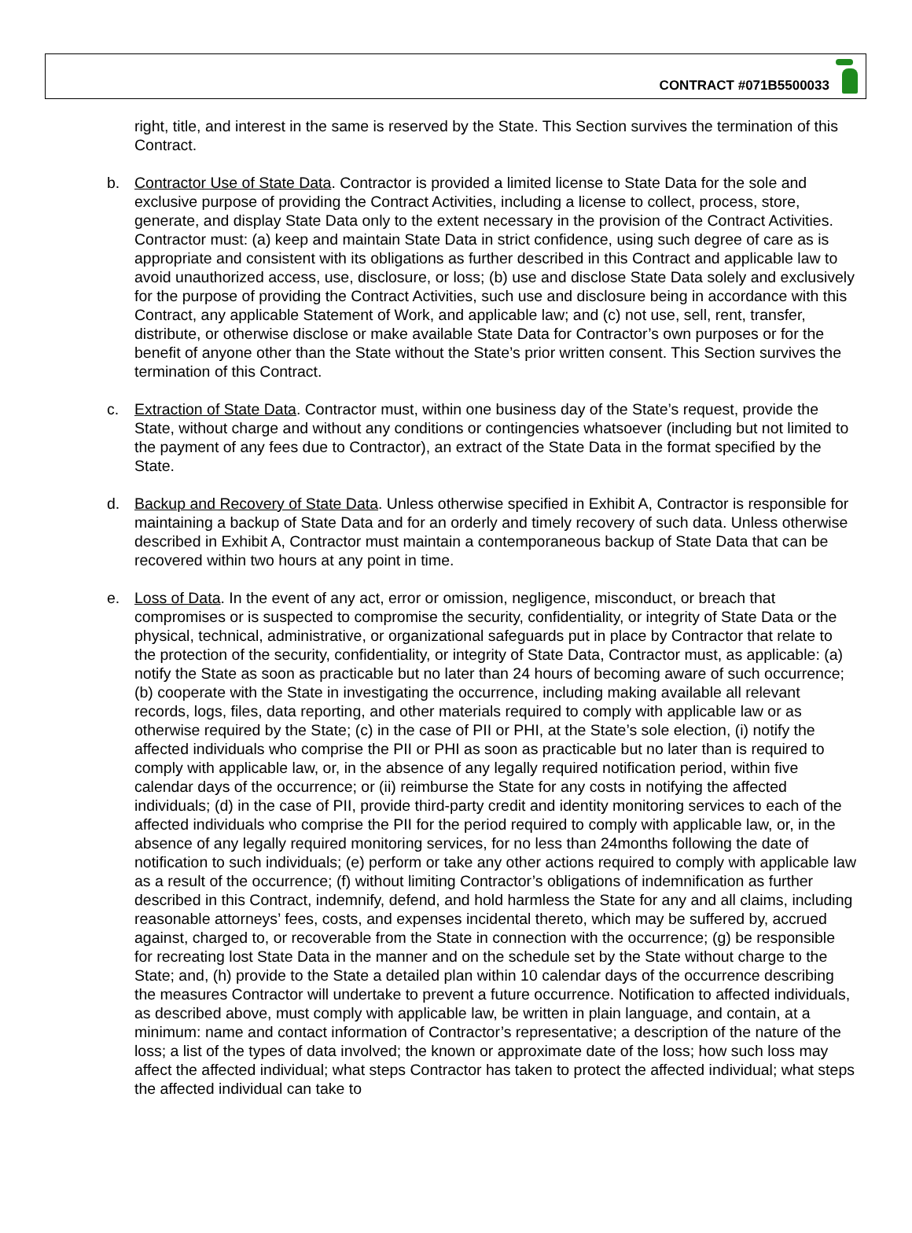CONTRACT #071B5500033
right, title, and interest in the same is reserved by the State. This Section survives the termination of this Contract.
b. Contractor Use of State Data. Contractor is provided a limited license to State Data for the sole and exclusive purpose of providing the Contract Activities, including a license to collect, process, store, generate, and display State Data only to the extent necessary in the provision of the Contract Activities. Contractor must: (a) keep and maintain State Data in strict confidence, using such degree of care as is appropriate and consistent with its obligations as further described in this Contract and applicable law to avoid unauthorized access, use, disclosure, or loss; (b) use and disclose State Data solely and exclusively for the purpose of providing the Contract Activities, such use and disclosure being in accordance with this Contract, any applicable Statement of Work, and applicable law; and (c) not use, sell, rent, transfer, distribute, or otherwise disclose or make available State Data for Contractor’s own purposes or for the benefit of anyone other than the State without the State’s prior written consent. This Section survives the termination of this Contract.
c. Extraction of State Data. Contractor must, within one business day of the State’s request, provide the State, without charge and without any conditions or contingencies whatsoever (including but not limited to the payment of any fees due to Contractor), an extract of the State Data in the format specified by the State.
d. Backup and Recovery of State Data. Unless otherwise specified in Exhibit A, Contractor is responsible for maintaining a backup of State Data and for an orderly and timely recovery of such data. Unless otherwise described in Exhibit A, Contractor must maintain a contemporaneous backup of State Data that can be recovered within two hours at any point in time.
e. Loss of Data. In the event of any act, error or omission, negligence, misconduct, or breach that compromises or is suspected to compromise the security, confidentiality, or integrity of State Data or the physical, technical, administrative, or organizational safeguards put in place by Contractor that relate to the protection of the security, confidentiality, or integrity of State Data, Contractor must, as applicable: (a) notify the State as soon as practicable but no later than 24 hours of becoming aware of such occurrence; (b) cooperate with the State in investigating the occurrence, including making available all relevant records, logs, files, data reporting, and other materials required to comply with applicable law or as otherwise required by the State; (c) in the case of PII or PHI, at the State’s sole election, (i) notify the affected individuals who comprise the PII or PHI as soon as practicable but no later than is required to comply with applicable law, or, in the absence of any legally required notification period, within five calendar days of the occurrence; or (ii) reimburse the State for any costs in notifying the affected individuals; (d) in the case of PII, provide third-party credit and identity monitoring services to each of the affected individuals who comprise the PII for the period required to comply with applicable law, or, in the absence of any legally required monitoring services, for no less than 24months following the date of notification to such individuals; (e) perform or take any other actions required to comply with applicable law as a result of the occurrence; (f) without limiting Contractor’s obligations of indemnification as further described in this Contract, indemnify, defend, and hold harmless the State for any and all claims, including reasonable attorneys’ fees, costs, and expenses incidental thereto, which may be suffered by, accrued against, charged to, or recoverable from the State in connection with the occurrence; (g) be responsible for recreating lost State Data in the manner and on the schedule set by the State without charge to the State; and, (h) provide to the State a detailed plan within 10 calendar days of the occurrence describing the measures Contractor will undertake to prevent a future occurrence. Notification to affected individuals, as described above, must comply with applicable law, be written in plain language, and contain, at a minimum: name and contact information of Contractor’s representative; a description of the nature of the loss; a list of the types of data involved; the known or approximate date of the loss; how such loss may affect the affected individual; what steps Contractor has taken to protect the affected individual; what steps the affected individual can take to